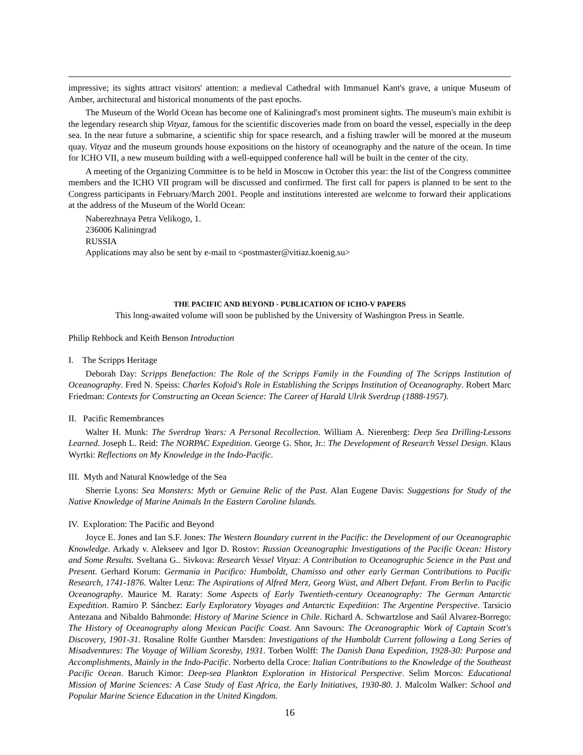impressive; its sights attract visitors' attention: a medieval Cathedral with Immanuel Kant's grave, a unique Museum of Amber, architectural and historical monuments of the past epochs.
The Museum of the World Ocean has become one of Kaliningrad's most prominent sights. The museum's main exhibit is the legendary research ship Vityaz, famous for the scientific discoveries made from on board the vessel, especially in the deep sea. In the near future a submarine, a scientific ship for space research, and a fishing trawler will be moored at the museum quay. Vityaz and the museum grounds house expositions on the history of oceanography and the nature of the ocean. In time for ICHO VII, a new museum building with a well-equipped conference hall will be built in the center of the city.
A meeting of the Organizing Committee is to be held in Moscow in October this year: the list of the Congress committee members and the ICHO VII program will be discussed and confirmed. The first call for papers is planned to be sent to the Congress participants in February/March 2001. People and institutions interested are welcome to forward their applications at the address of the Museum of the World Ocean:
Naberezhnaya Petra Velikogo, 1.
236006 Kaliningrad
RUSSIA
Applications may also be sent by e-mail to <postmaster@vitiaz.koenig.su>
THE PACIFIC AND BEYOND - PUBLICATION OF ICHO-V PAPERS
This long-awaited volume will soon be published by the University of Washington Press in Seattle.
Philip Rehbock and Keith Benson Introduction
I. The Scripps Heritage
Deborah Day: Scripps Benefaction: The Role of the Scripps Family in the Founding of The Scripps Institution of Oceanography. Fred N. Speiss: Charles Kofoid's Role in Establishing the Scripps Institution of Oceanography. Robert Marc Friedman: Contexts for Constructing an Ocean Science: The Career of Harald Ulrik Sverdrup (1888-1957).
II. Pacific Remembrances
Walter H. Munk: The Sverdrup Years: A Personal Recollection. William A. Nierenberg: Deep Sea Drilling-Lessons Learned. Joseph L. Reid: The NORPAC Expedition. George G. Shor, Jr.: The Development of Research Vessel Design. Klaus Wyrtki: Reflections on My Knowledge in the Indo-Pacific.
III. Myth and Natural Knowledge of the Sea
Sherrie Lyons: Sea Monsters: Myth or Genuine Relic of the Past. Alan Eugene Davis: Suggestions for Study of the Native Knowledge of Marine Animals In the Eastern Caroline Islands.
IV. Exploration: The Pacific and Beyond
Joyce E. Jones and Ian S.F. Jones: The Western Boundary current in the Pacific: the Development of our Oceanographic Knowledge. Arkady v. Alekseev and Igor D. Rostov: Russian Oceanographic Investigations of the Pacific Ocean: History and Some Results. Sveltana G.. Sivkova: Research Vessel Vityaz: A Contribution to Oceanographic Science in the Past and Present. Gerhard Korum: Germania in Pacifico: Humboldt, Chamisso and other early German Contributions to Pacific Research, 1741-1876. Walter Lenz: The Aspirations of Alfred Merz, Georg Wüst, and Albert Defant. From Berlin to Pacific Oceanography. Maurice M. Raraty: Some Aspects of Early Twentieth-century Oceanography: The German Antarctic Expedition. Ramiro P. Sánchez: Early Exploratory Voyages and Antarctic Expedition: The Argentine Perspective. Tarsicio Antezana and Nibaldo Bahmonde: History of Marine Science in Chile. Richard A. Schwartzlose and Saúl Alvarez-Borrego: The History of Oceanography along Mexican Pacific Coast. Ann Savours: The Oceanographic Work of Captain Scott's Discovery, 1901-31. Rosaline Rolfe Gunther Marsden: Investigations of the Humboldt Current following a Long Series of Misadventures: The Voyage of William Scoresby, 1931. Torben Wolff: The Danish Dana Expedition, 1928-30: Purpose and Accomplishments, Mainly in the Indo-Pacific. Norberto della Croce: Italian Contributions to the Knowledge of the Southeast Pacific Ocean. Baruch Kimor: Deep-sea Plankton Exploration in Historical Perspective. Selim Morcos: Educational Mission of Marine Sciences: A Case Study of East Africa, the Early Initiatives, 1930-80. J. Malcolm Walker: School and Popular Marine Science Education in the United Kingdom.
16